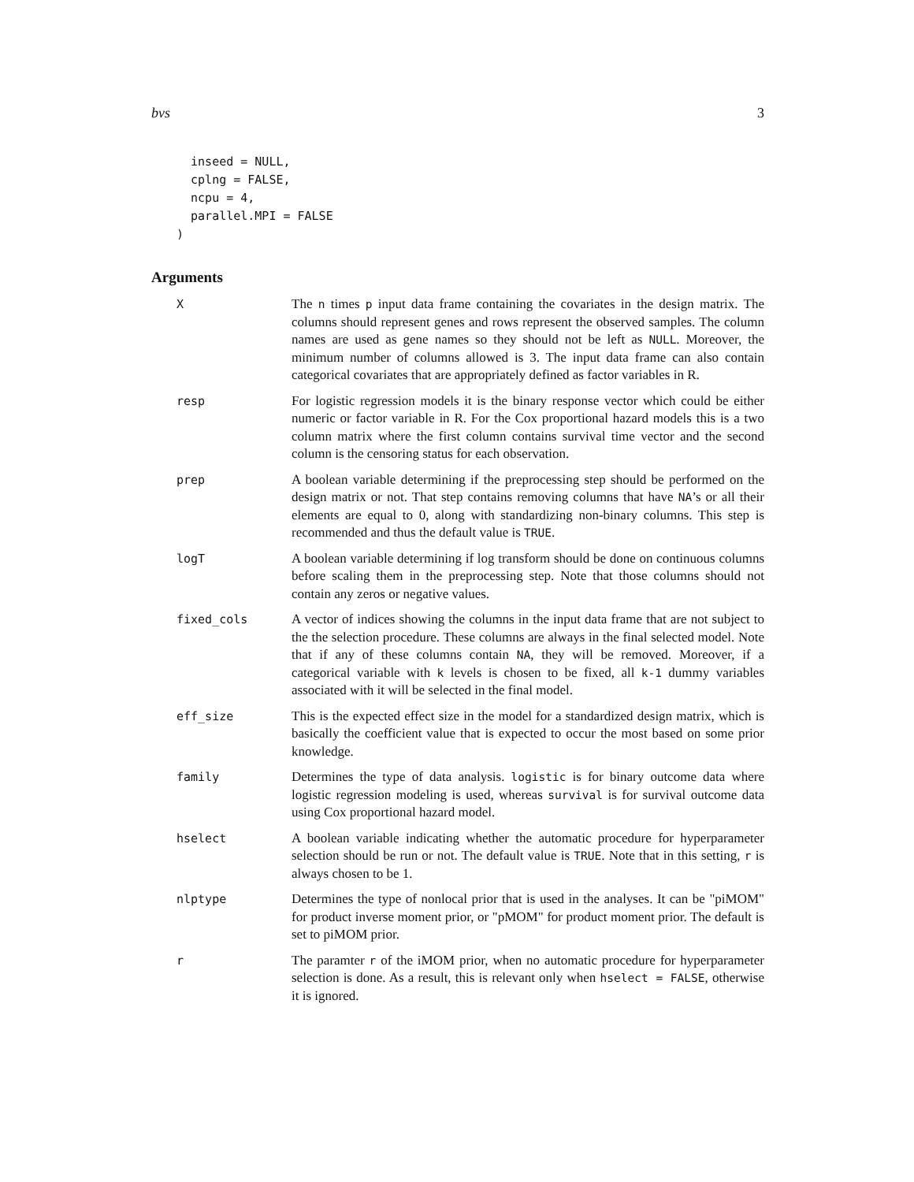bvs 3
  inseed = NULL,
  cplng = FALSE,
  ncpu = 4,
  parallel.MPI = FALSE
)
Arguments
X The n times p input data frame containing the covariates in the design matrix. The columns should represent genes and rows represent the observed samples. The column names are used as gene names so they should not be left as NULL. Moreover, the minimum number of columns allowed is 3. The input data frame can also contain categorical covariates that are appropriately defined as factor variables in R.
resp For logistic regression models it is the binary response vector which could be either numeric or factor variable in R. For the Cox proportional hazard models this is a two column matrix where the first column contains survival time vector and the second column is the censoring status for each observation.
prep A boolean variable determining if the preprocessing step should be performed on the design matrix or not. That step contains removing columns that have NA’s or all their elements are equal to 0, along with standardizing non-binary columns. This step is recommended and thus the default value is TRUE.
logT A boolean variable determining if log transform should be done on continuous columns before scaling them in the preprocessing step. Note that those columns should not contain any zeros or negative values.
fixed_cols A vector of indices showing the columns in the input data frame that are not subject to the the selection procedure. These columns are always in the final selected model. Note that if any of these columns contain NA, they will be removed. Moreover, if a categorical variable with k levels is chosen to be fixed, all k-1 dummy variables associated with it will be selected in the final model.
eff_size This is the expected effect size in the model for a standardized design matrix, which is basically the coefficient value that is expected to occur the most based on some prior knowledge.
family Determines the type of data analysis. logistic is for binary outcome data where logistic regression modeling is used, whereas survival is for survival outcome data using Cox proportional hazard model.
hselect A boolean variable indicating whether the automatic procedure for hyperparameter selection should be run or not. The default value is TRUE. Note that in this setting, r is always chosen to be 1.
nlptype Determines the type of nonlocal prior that is used in the analyses. It can be "piMOM" for product inverse moment prior, or "pMOM" for product moment prior. The default is set to piMOM prior.
r The paramter r of the iMOM prior, when no automatic procedure for hyperparameter selection is done. As a result, this is relevant only when hselect = FALSE, otherwise it is ignored.